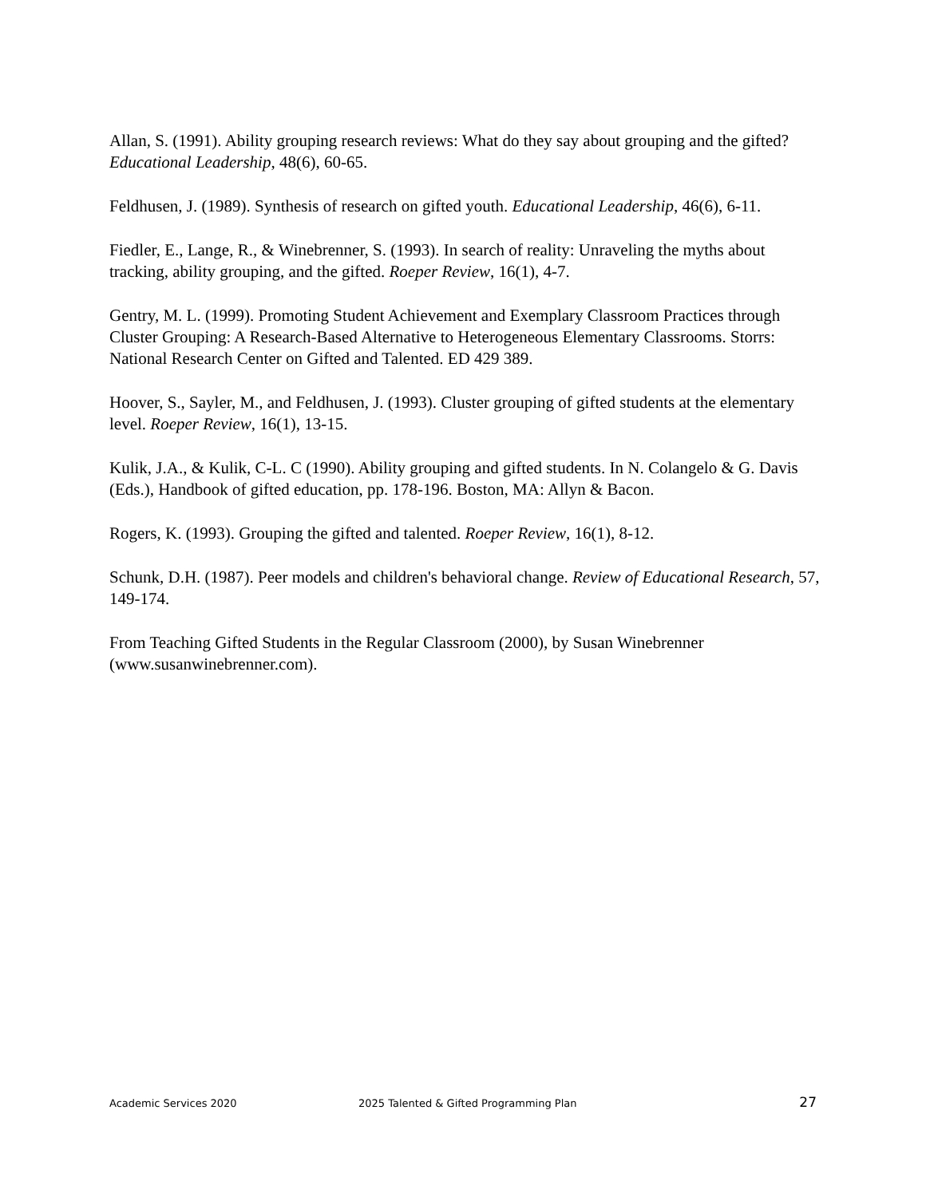Allan, S. (1991). Ability grouping research reviews: What do they say about grouping and the gifted? Educational Leadership, 48(6), 60-65.
Feldhusen, J. (1989). Synthesis of research on gifted youth. Educational Leadership, 46(6), 6-11.
Fiedler, E., Lange, R., & Winebrenner, S. (1993). In search of reality: Unraveling the myths about tracking, ability grouping, and the gifted. Roeper Review, 16(1), 4-7.
Gentry, M. L. (1999). Promoting Student Achievement and Exemplary Classroom Practices through Cluster Grouping: A Research-Based Alternative to Heterogeneous Elementary Classrooms. Storrs: National Research Center on Gifted and Talented. ED 429 389.
Hoover, S., Sayler, M., and Feldhusen, J. (1993). Cluster grouping of gifted students at the elementary level. Roeper Review, 16(1), 13-15.
Kulik, J.A., & Kulik, C-L. C (1990). Ability grouping and gifted students. In N. Colangelo & G. Davis (Eds.), Handbook of gifted education, pp. 178-196. Boston, MA: Allyn & Bacon.
Rogers, K. (1993). Grouping the gifted and talented. Roeper Review, 16(1), 8-12.
Schunk, D.H. (1987). Peer models and children's behavioral change. Review of Educational Research, 57, 149-174.
From Teaching Gifted Students in the Regular Classroom (2000), by Susan Winebrenner (www.susanwinebrenner.com).
Academic Services 2020 2025 Talented & Gifted Programming Plan 27